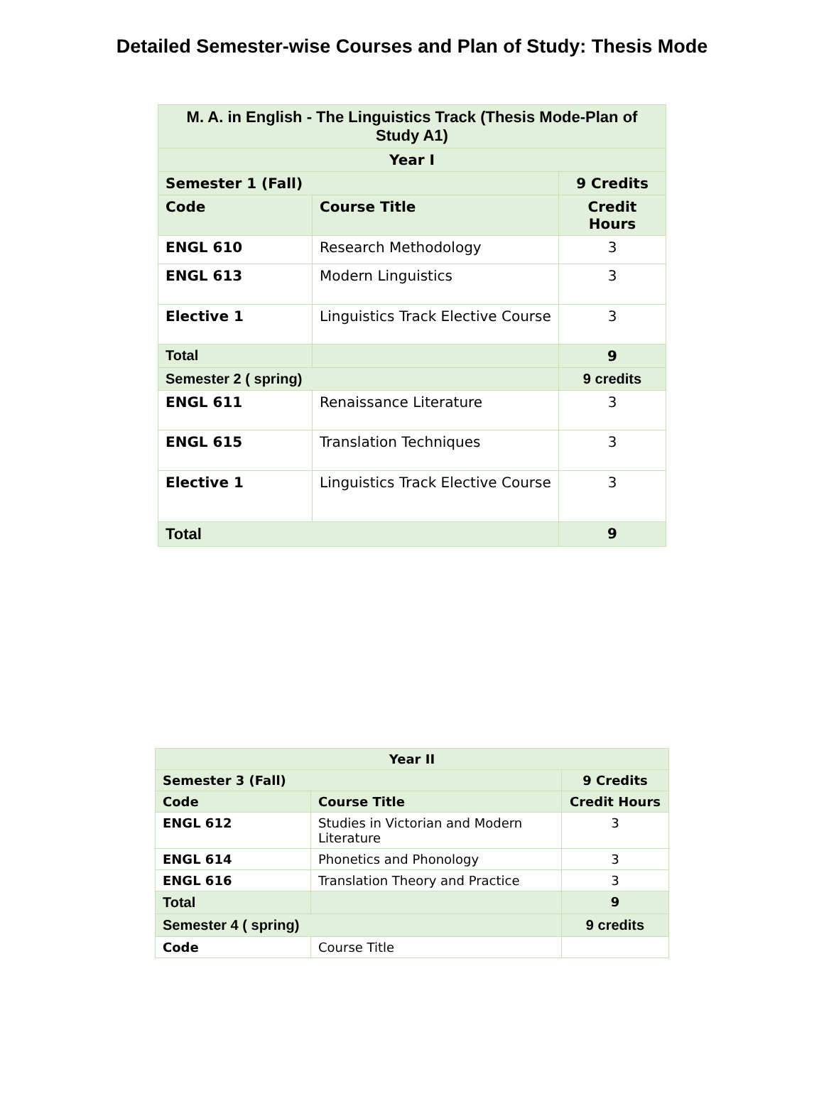Detailed Semester-wise Courses and Plan of Study: Thesis Mode
| M. A. in English - The Linguistics Track (Thesis Mode-Plan of Study A1) | | |
| Year I | | |
| Semester 1 (Fall) | | 9 Credits |
| Code | Course Title | Credit Hours |
| ENGL 610 | Research Methodology | 3 |
| ENGL 613 | Modern Linguistics | 3 |
| Elective 1 | Linguistics Track Elective Course | 3 |
| Total | | 9 |
| Semester 2 ( spring) | | 9 credits |
| ENGL 611 | Renaissance Literature | 3 |
| ENGL 615 | Translation Techniques | 3 |
| Elective 1 | Linguistics Track Elective Course | 3 |
| Total | | 9 |
| Year II | | |
| Semester 3 (Fall) | | 9 Credits |
| Code | Course Title | Credit Hours |
| ENGL 612 | Studies in Victorian and Modern Literature | 3 |
| ENGL 614 | Phonetics and Phonology | 3 |
| ENGL 616 | Translation Theory and Practice | 3 |
| Total | | 9 |
| Semester 4 ( spring) | | 9 credits |
| Code | Course Title | |